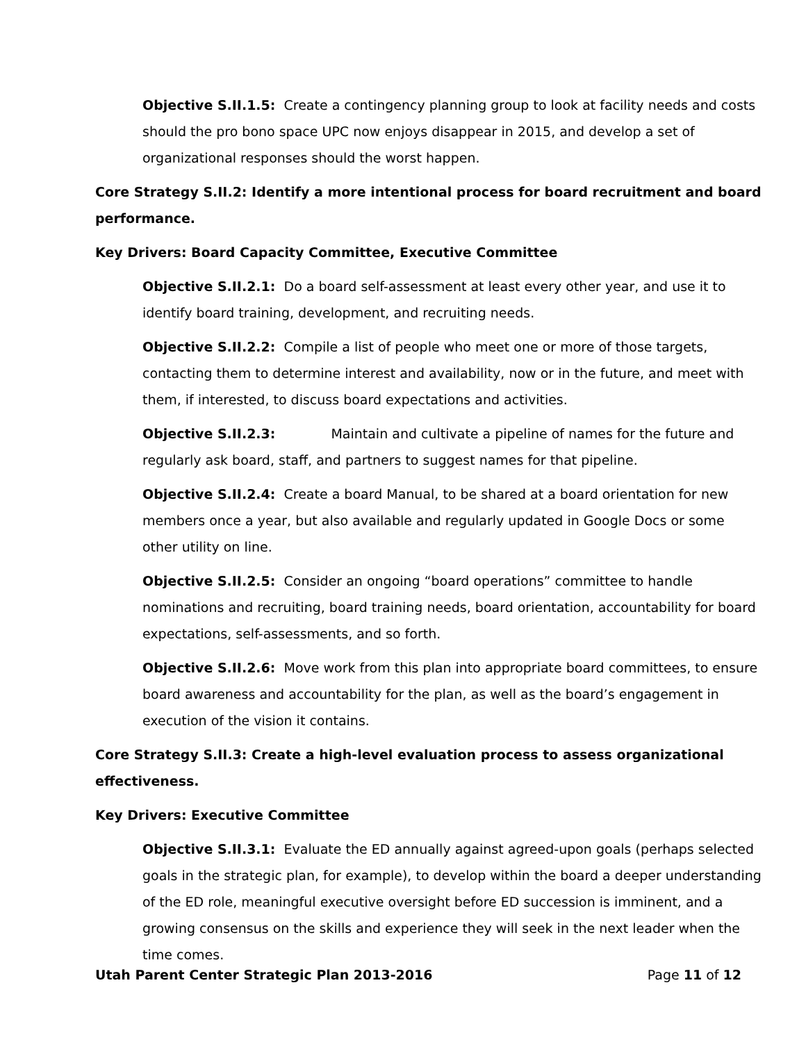Objective S.II.1.5: Create a contingency planning group to look at facility needs and costs should the pro bono space UPC now enjoys disappear in 2015, and develop a set of organizational responses should the worst happen.
Core Strategy S.II.2: Identify a more intentional process for board recruitment and board performance.
Key Drivers: Board Capacity Committee, Executive Committee
Objective S.II.2.1: Do a board self-assessment at least every other year, and use it to identify board training, development, and recruiting needs.
Objective S.II.2.2: Compile a list of people who meet one or more of those targets, contacting them to determine interest and availability, now or in the future, and meet with them, if interested, to discuss board expectations and activities.
Objective S.II.2.3: Maintain and cultivate a pipeline of names for the future and regularly ask board, staff, and partners to suggest names for that pipeline.
Objective S.II.2.4: Create a board Manual, to be shared at a board orientation for new members once a year, but also available and regularly updated in Google Docs or some other utility on line.
Objective S.II.2.5: Consider an ongoing “board operations” committee to handle nominations and recruiting, board training needs, board orientation, accountability for board expectations, self-assessments, and so forth.
Objective S.II.2.6: Move work from this plan into appropriate board committees, to ensure board awareness and accountability for the plan, as well as the board’s engagement in execution of the vision it contains.
Core Strategy S.II.3: Create a high-level evaluation process to assess organizational effectiveness.
Key Drivers: Executive Committee
Objective S.II.3.1: Evaluate the ED annually against agreed-upon goals (perhaps selected goals in the strategic plan, for example), to develop within the board a deeper understanding of the ED role, meaningful executive oversight before ED succession is imminent, and a growing consensus on the skills and experience they will seek in the next leader when the time comes.
Utah Parent Center Strategic Plan 2013-2016 Page 11 of 12